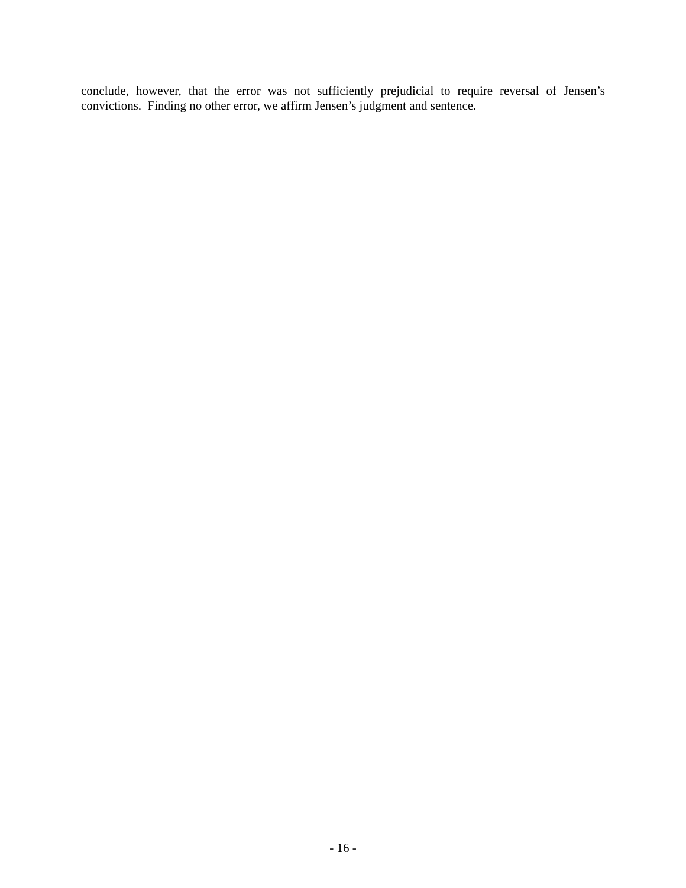conclude, however, that the error was not sufficiently prejudicial to require reversal of Jensen’s convictions. Finding no other error, we affirm Jensen’s judgment and sentence.
- 16 -